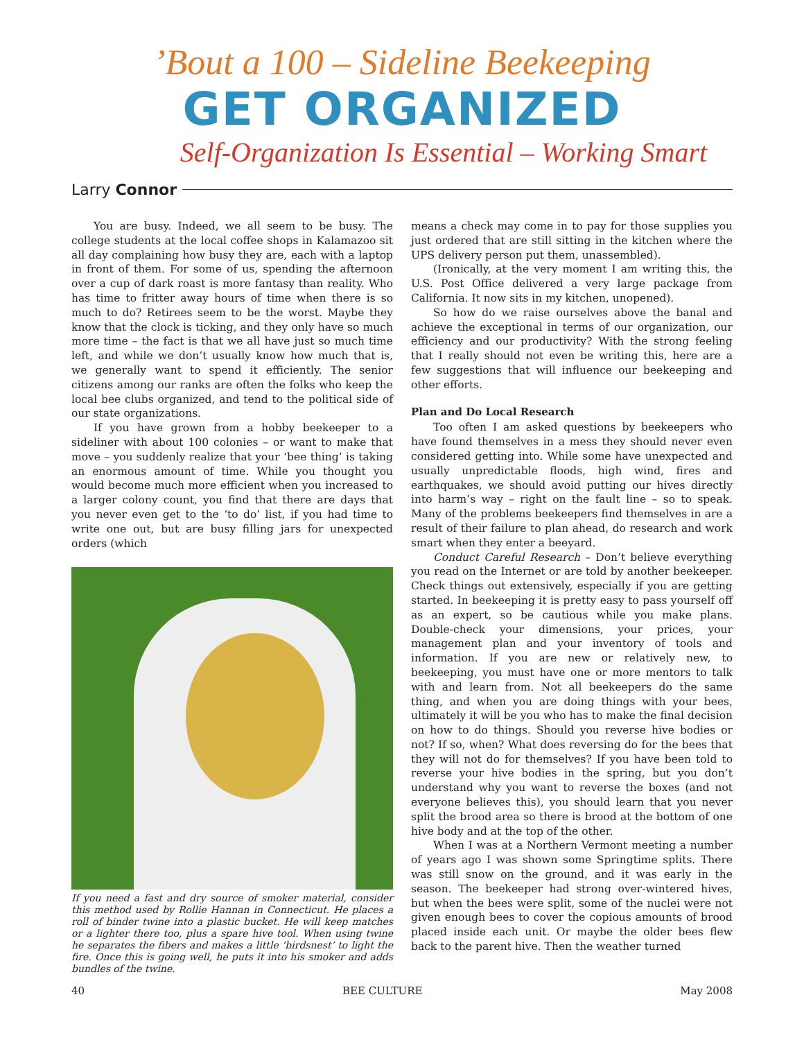’Bout a 100 – Sideline Beekeeping
GET ORGANIZED
Self-Organization Is Essential – Working Smart
Larry Connor
You are busy. Indeed, we all seem to be busy. The college students at the local coffee shops in Kalamazoo sit all day complaining how busy they are, each with a laptop in front of them. For some of us, spending the afternoon over a cup of dark roast is more fantasy than reality. Who has time to fritter away hours of time when there is so much to do? Retirees seem to be the worst. Maybe they know that the clock is ticking, and they only have so much more time – the fact is that we all have just so much time left, and while we don’t usually know how much that is, we generally want to spend it efficiently. The senior citizens among our ranks are often the folks who keep the local bee clubs organized, and tend to the political side of our state organizations.
If you have grown from a hobby beekeeper to a sideliner with about 100 colonies – or want to make that move – you suddenly realize that your ‘bee thing’ is taking an enormous amount of time. While you thought you would become much more efficient when you increased to a larger colony count, you find that there are days that you never even get to the ‘to do’ list, if you had time to write one out, but are busy filling jars for unexpected orders (which
If you need a fast and dry source of smoker material, consider this method used by Rollie Hannan in Connecticut. He places a roll of binder twine into a plastic bucket. He will keep matches or a lighter there too, plus a spare hive tool. When using twine he separates the fibers and makes a little ‘birdsnest’ to light the fire. Once this is going well, he puts it into his smoker and adds bundles of the twine.
means a check may come in to pay for those supplies you just ordered that are still sitting in the kitchen where the UPS delivery person put them, unassembled).
(Ironically, at the very moment I am writing this, the U.S. Post Office delivered a very large package from California. It now sits in my kitchen, unopened).
So how do we raise ourselves above the banal and achieve the exceptional in terms of our organization, our efficiency and our productivity? With the strong feeling that I really should not even be writing this, here are a few suggestions that will influence our beekeeping and other efforts.
Plan and Do Local Research
Too often I am asked questions by beekeepers who have found themselves in a mess they should never even considered getting into. While some have unexpected and usually unpredictable floods, high wind, fires and earthquakes, we should avoid putting our hives directly into harm’s way – right on the fault line – so to speak. Many of the problems beekeepers find themselves in are a result of their failure to plan ahead, do research and work smart when they enter a beeyard.
Conduct Careful Research – Don’t believe everything you read on the Internet or are told by another beekeeper. Check things out extensively, especially if you are getting started. In beekeeping it is pretty easy to pass yourself off as an expert, so be cautious while you make plans. Double-check your dimensions, your prices, your management plan and your inventory of tools and information. If you are new or relatively new, to beekeeping, you must have one or more mentors to talk with and learn from. Not all beekeepers do the same thing, and when you are doing things with your bees, ultimately it will be you who has to make the final decision on how to do things. Should you reverse hive bodies or not? If so, when? What does reversing do for the bees that they will not do for themselves? If you have been told to reverse your hive bodies in the spring, but you don’t understand why you want to reverse the boxes (and not everyone believes this), you should learn that you never split the brood area so there is brood at the bottom of one hive body and at the top of the other.
When I was at a Northern Vermont meeting a number of years ago I was shown some Springtime splits. There was still snow on the ground, and it was early in the season. The beekeeper had strong over-wintered hives, but when the bees were split, some of the nuclei were not given enough bees to cover the copious amounts of brood placed inside each unit. Or maybe the older bees flew back to the parent hive. Then the weather turned
40 BEE CULTURE May 2008